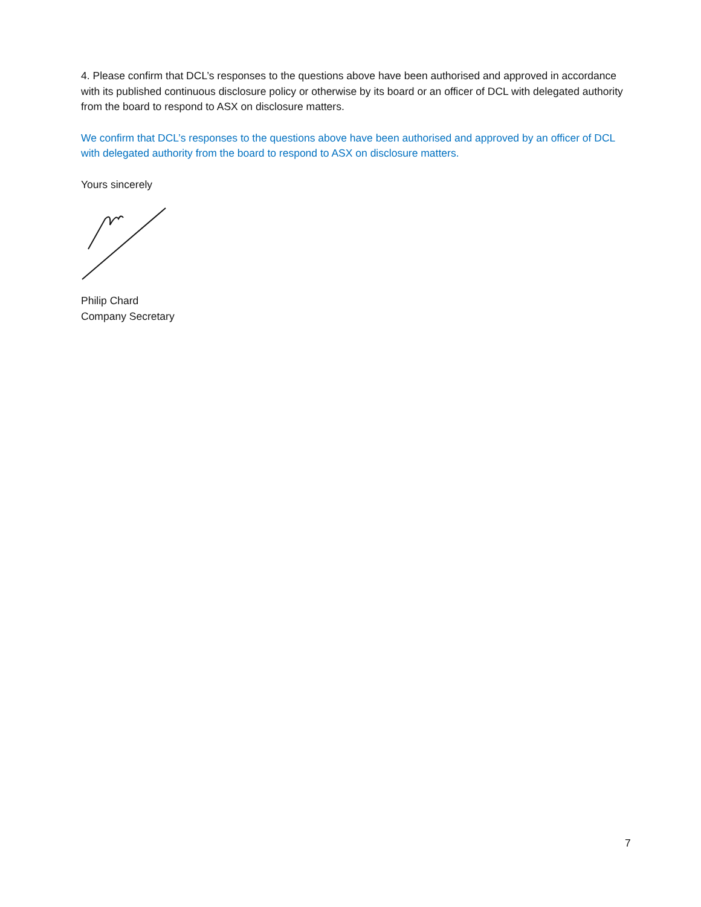4. Please confirm that DCL’s responses to the questions above have been authorised and approved in accordance with its published continuous disclosure policy or otherwise by its board or an officer of DCL with delegated authority from the board to respond to ASX on disclosure matters.
We confirm that DCL’s responses to the questions above have been authorised and approved by an officer of DCL with delegated authority from the board to respond to ASX on disclosure matters.
Yours sincerely
Philip Chard
Company Secretary
7